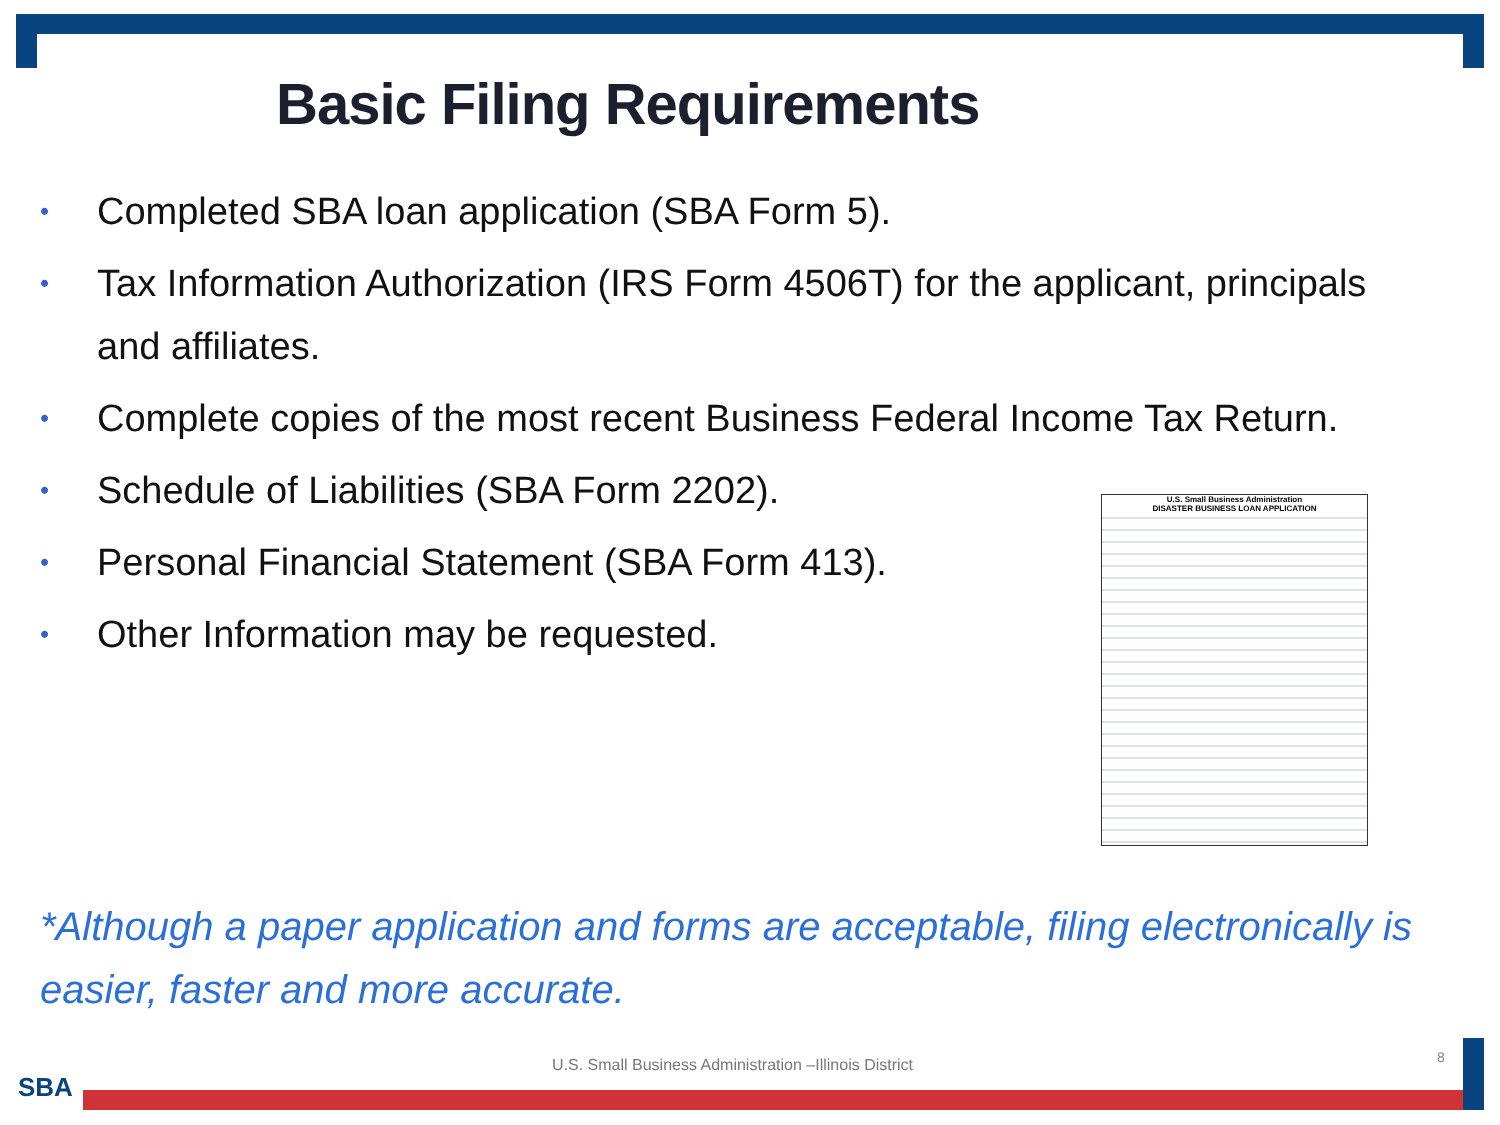Basic Filing Requirements
• Completed SBA loan application (SBA Form 5).
• Tax Information Authorization (IRS Form 4506T) for the applicant, principals and affiliates.
• Complete copies of the most recent Business Federal Income Tax Return.
• Schedule of Liabilities (SBA Form 2202).
• Personal Financial Statement (SBA Form 413).
• Other Information may be requested.
U.S. Small Business Administration
DISASTER BUSINESS LOAN APPLICATION
*Although a paper application and forms are acceptable, filing electronically is easier, faster and more accurate.
U.S. Small Business Administration –Illinois District
8
SBA